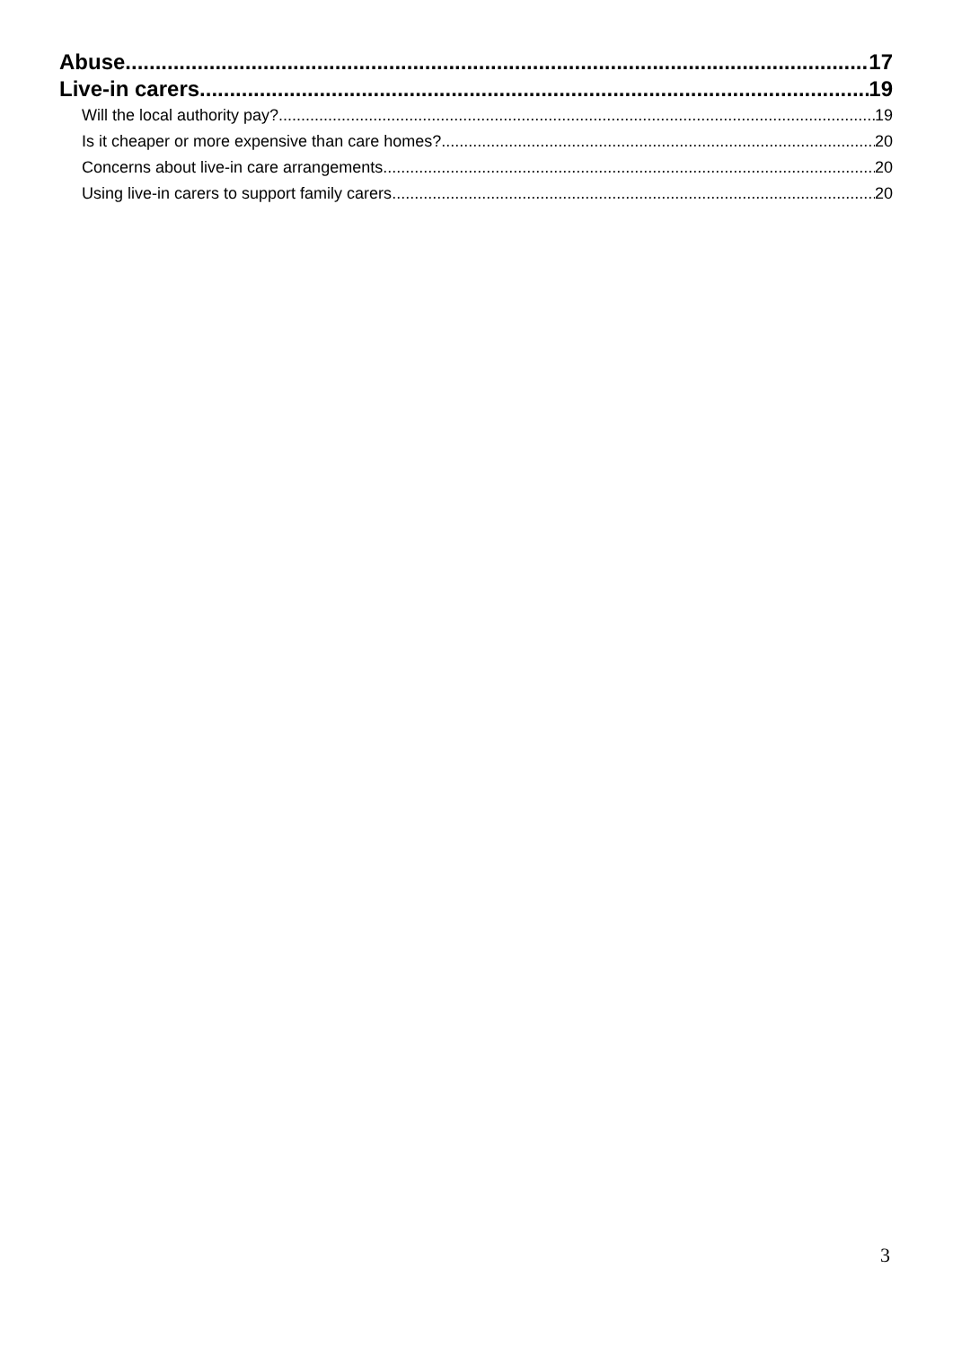Abuse 17
Live-in carers 19
Will the local authority pay? 19
Is it cheaper or more expensive than care homes? 20
Concerns about live-in care arrangements 20
Using live-in carers to support family carers 20
3